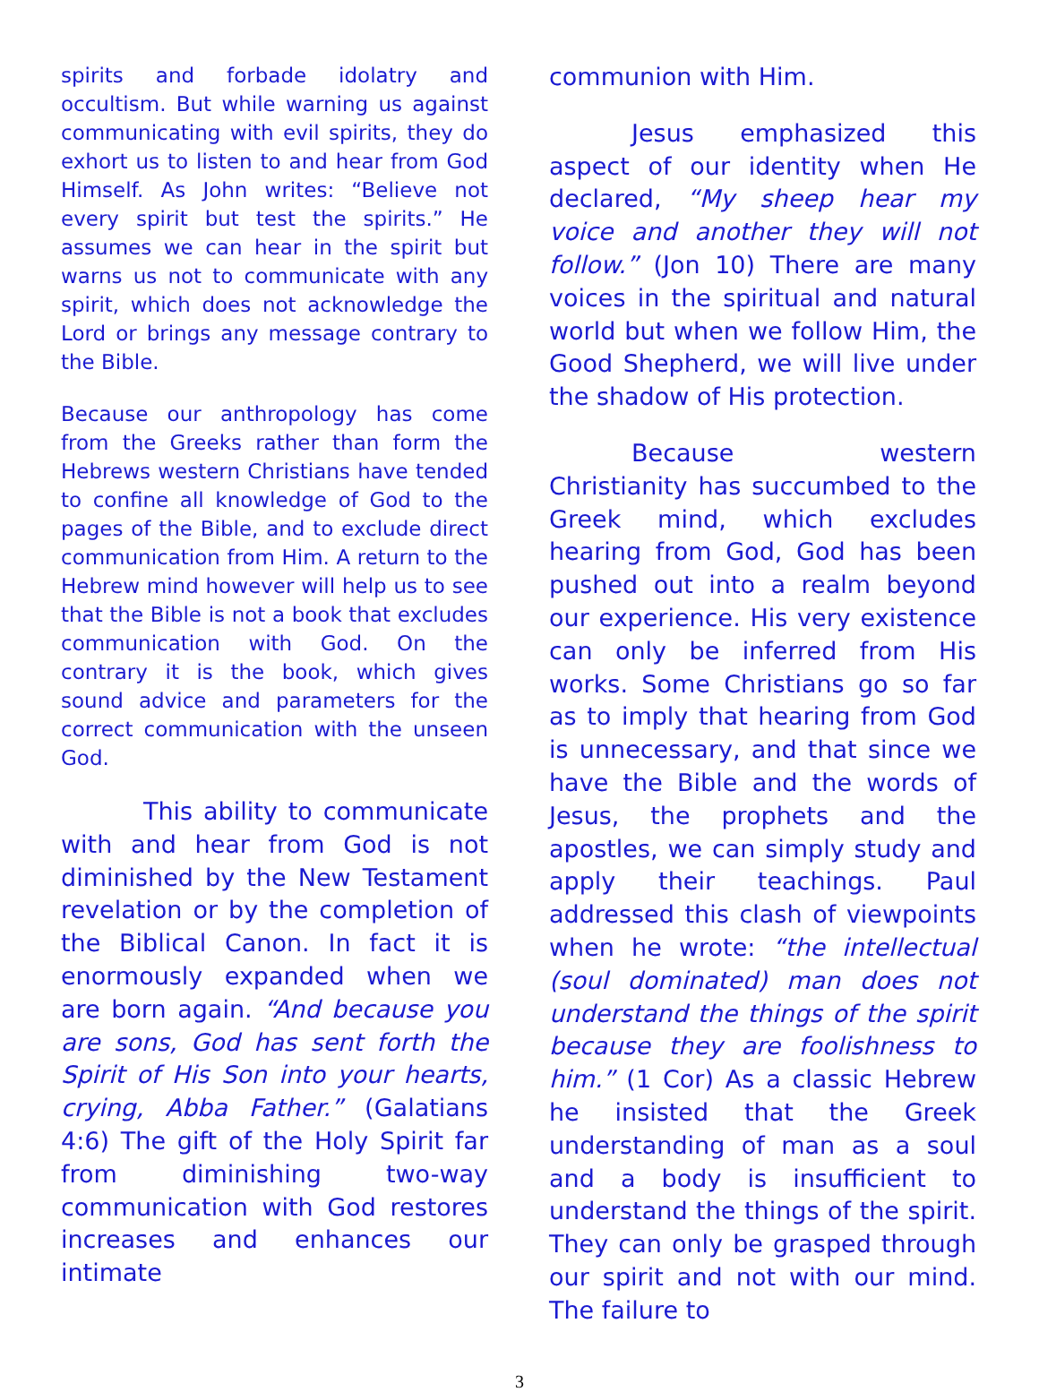spirits and forbade idolatry and occultism. But while warning us against communicating with evil spirits, they do exhort us to listen to and hear from God Himself. As John writes: “Believe not every spirit but test the spirits.” He assumes we can hear in the spirit but warns us not to communicate with any spirit, which does not acknowledge the Lord or brings any message contrary to the Bible.
Because our anthropology has come from the Greeks rather than form the Hebrews western Christians have tended to confine all knowledge of God to the pages of the Bible, and to exclude direct communication from Him. A return to the Hebrew mind however will help us to see that the Bible is not a book that excludes communication with God. On the contrary it is the book, which gives sound advice and parameters for the correct communication with the unseen God.
This ability to communicate with and hear from God is not diminished by the New Testament revelation or by the completion of the Biblical Canon. In fact it is enormously expanded when we are born again. “And because you are sons, God has sent forth the Spirit of His Son into your hearts, crying, Abba Father.” (Galatians 4:6) The gift of the Holy Spirit far from diminishing two-way communication with God restores increases and enhances our intimate
communion with Him.
Jesus emphasized this aspect of our identity when He declared, “My sheep hear my voice and another they will not follow.” (Jon 10) There are many voices in the spiritual and natural world but when we follow Him, the Good Shepherd, we will live under the shadow of His protection.
Because western Christianity has succumbed to the Greek mind, which excludes hearing from God, God has been pushed out into a realm beyond our experience. His very existence can only be inferred from His works. Some Christians go so far as to imply that hearing from God is unnecessary, and that since we have the Bible and the words of Jesus, the prophets and the apostles, we can simply study and apply their teachings. Paul addressed this clash of viewpoints when he wrote: “the intellectual (soul dominated) man does not understand the things of the spirit because they are foolishness to him.” (1 Cor) As a classic Hebrew he insisted that the Greek understanding of man as a soul and a body is insufficient to understand the things of the spirit. They can only be grasped through our spirit and not with our mind. The failure to
3